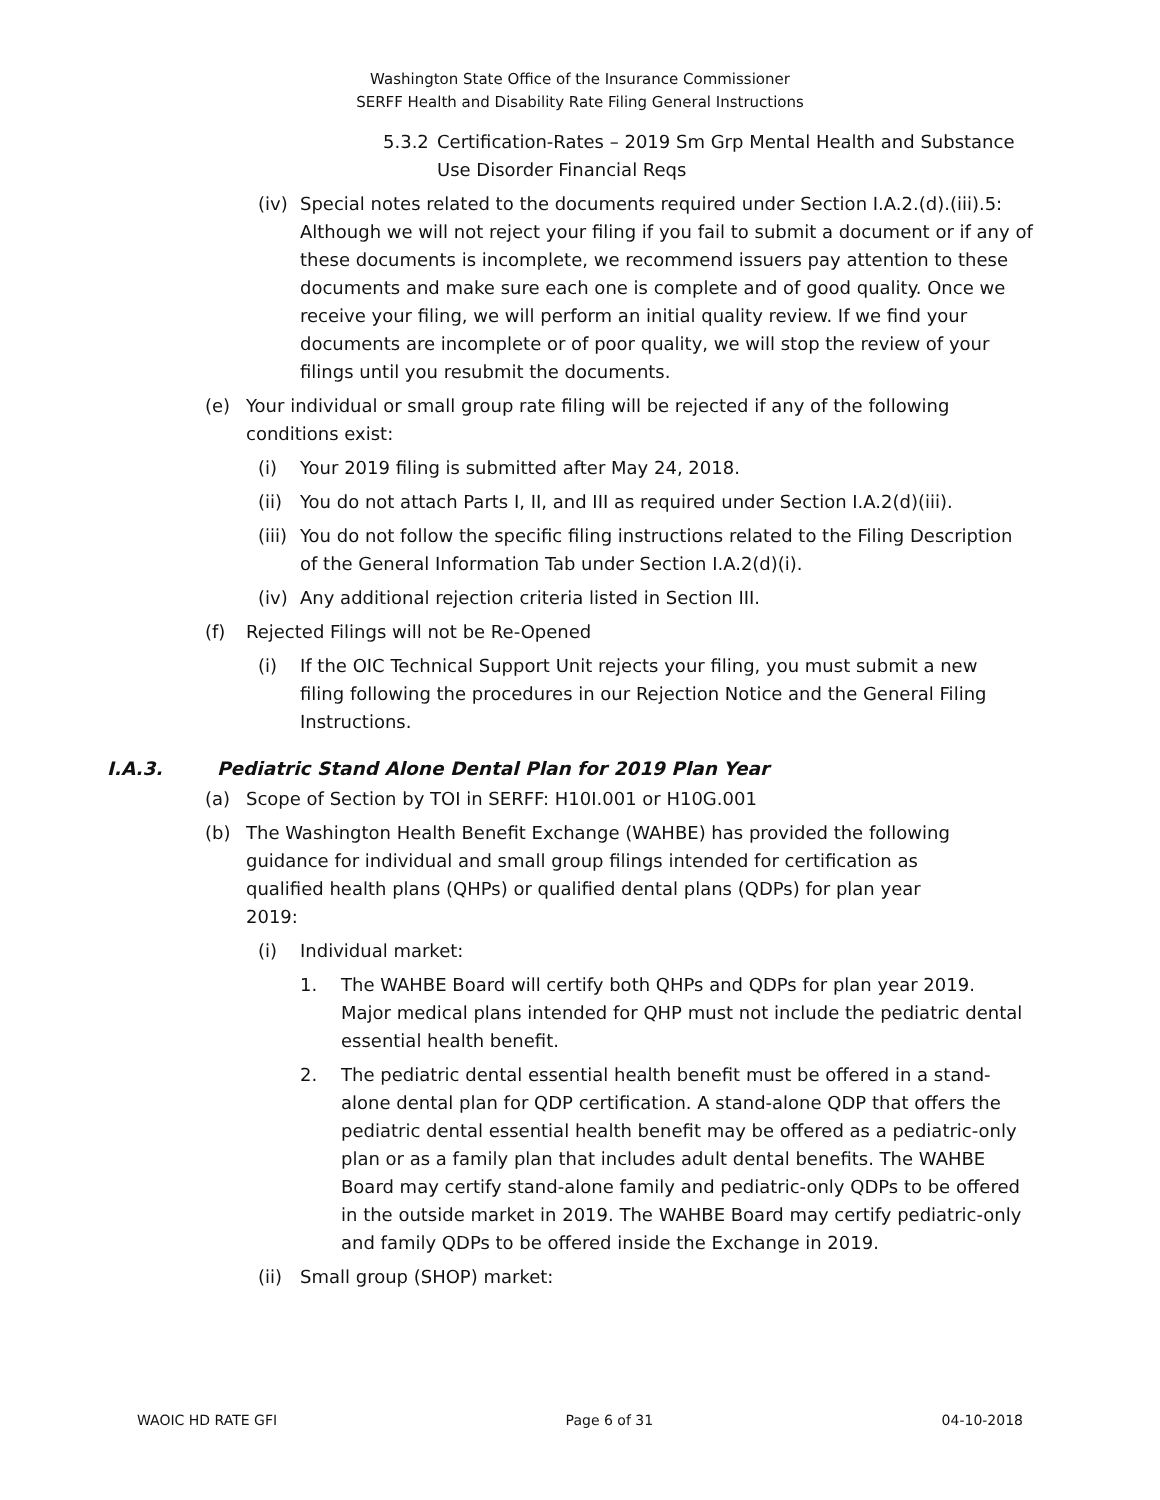Washington State Office of the Insurance Commissioner
SERFF Health and Disability Rate Filing General Instructions
5.3.2 Certification-Rates – 2019 Sm Grp Mental Health and Substance Use Disorder Financial Reqs
(iv) Special notes related to the documents required under Section I.A.2.(d).(iii).5: Although we will not reject your filing if you fail to submit a document or if any of these documents is incomplete, we recommend issuers pay attention to these documents and make sure each one is complete and of good quality. Once we receive your filing, we will perform an initial quality review. If we find your documents are incomplete or of poor quality, we will stop the review of your filings until you resubmit the documents.
(e) Your individual or small group rate filing will be rejected if any of the following conditions exist:
(i) Your 2019 filing is submitted after May 24, 2018.
(ii) You do not attach Parts I, II, and III as required under Section I.A.2(d)(iii).
(iii) You do not follow the specific filing instructions related to the Filing Description of the General Information Tab under Section I.A.2(d)(i).
(iv) Any additional rejection criteria listed in Section III.
(f) Rejected Filings will not be Re-Opened
(i) If the OIC Technical Support Unit rejects your filing, you must submit a new filing following the procedures in our Rejection Notice and the General Filing Instructions.
I.A.3. Pediatric Stand Alone Dental Plan for 2019 Plan Year
(a) Scope of Section by TOI in SERFF: H10I.001 or H10G.001
(b) The Washington Health Benefit Exchange (WAHBE) has provided the following guidance for individual and small group filings intended for certification as qualified health plans (QHPs) or qualified dental plans (QDPs) for plan year 2019:
(i) Individual market:
1. The WAHBE Board will certify both QHPs and QDPs for plan year 2019. Major medical plans intended for QHP must not include the pediatric dental essential health benefit.
2. The pediatric dental essential health benefit must be offered in a stand-alone dental plan for QDP certification. A stand-alone QDP that offers the pediatric dental essential health benefit may be offered as a pediatric-only plan or as a family plan that includes adult dental benefits. The WAHBE Board may certify stand-alone family and pediatric-only QDPs to be offered in the outside market in 2019. The WAHBE Board may certify pediatric-only and family QDPs to be offered inside the Exchange in 2019.
(ii) Small group (SHOP) market:
WAOIC HD RATE GFI Page 6 of 31 04-10-2018